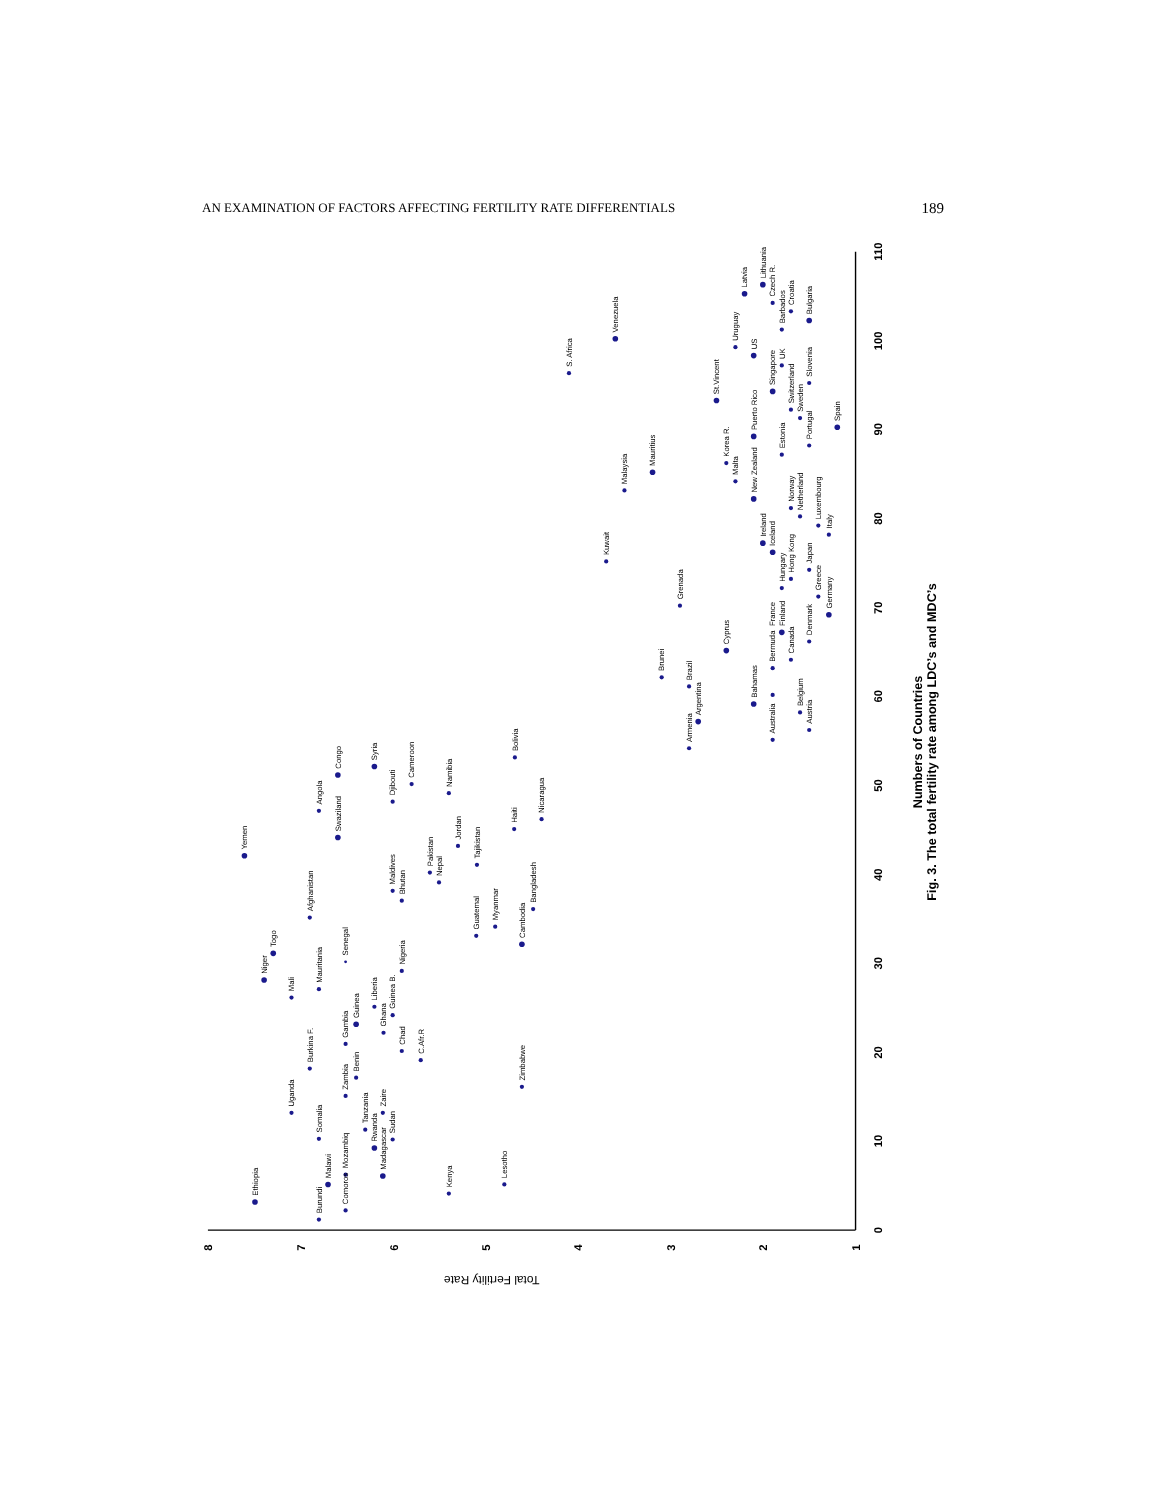AN EXAMINATION OF FACTORS AFFECTING FERTILITY RATE DIFFERENTIALS 189
0
10
20
30
40
50
60
70
80
90
100
110
8
7
6
5
4
3
2
1
Total Fertility Rate
Ethiopia
Burundi
Malawi
Somalia
Uganda
Comoros
Mozambiq
Madagascar
Rwanda
Tanzania
Sudan
Zaire
Zambia
Benin
Burkina F.
Gambia
Guinea
Ghana
Guinea B.
Liberia
Chad
C.Afr.R
Niger
Togo
Mali
Mauritania
Senegal
Nigeria
Afghanistan
Yemen
Angola
Swaziland
Congo
Syria
Djibouti
Cameroon
Maldives
Bhutan
Pakistan
Nepal
Namibia
Jordan
Tajikistan
Guatemal
Myanmar
Cambodia
Bangladesh
Haiti
Bolivia
Nicaragua
Zimbabwe
Kenya
Lesotho
S. Africa
Venezuela
Kuwait
Malaysia
Mauritius
Brunei
Grenada
Armenia
Brazil
Argentina
Cyprus
St.Vincent
Korea R.
Malta
Uruguay
Latvia
Bahamas
New Zealand
Puerto Rico
US
Lithuania
Australia
Bermuda
Ireland
Iceland
Singapore
Czech R.
France
Finland
Hungary
Estonia
UK
Barbados
Canada
Hong Kong
Norway
Switzerland
Croatia
Belgium
Netherland
Sweden
Austria
Denmark
Japan
Portugal
Slovenia
Bulgaria
Greece
Luxembourg
Germany
Italy
Spain
Numbers of Countries
Fig. 3. The total fertility rate among LDC’s and MDC’s